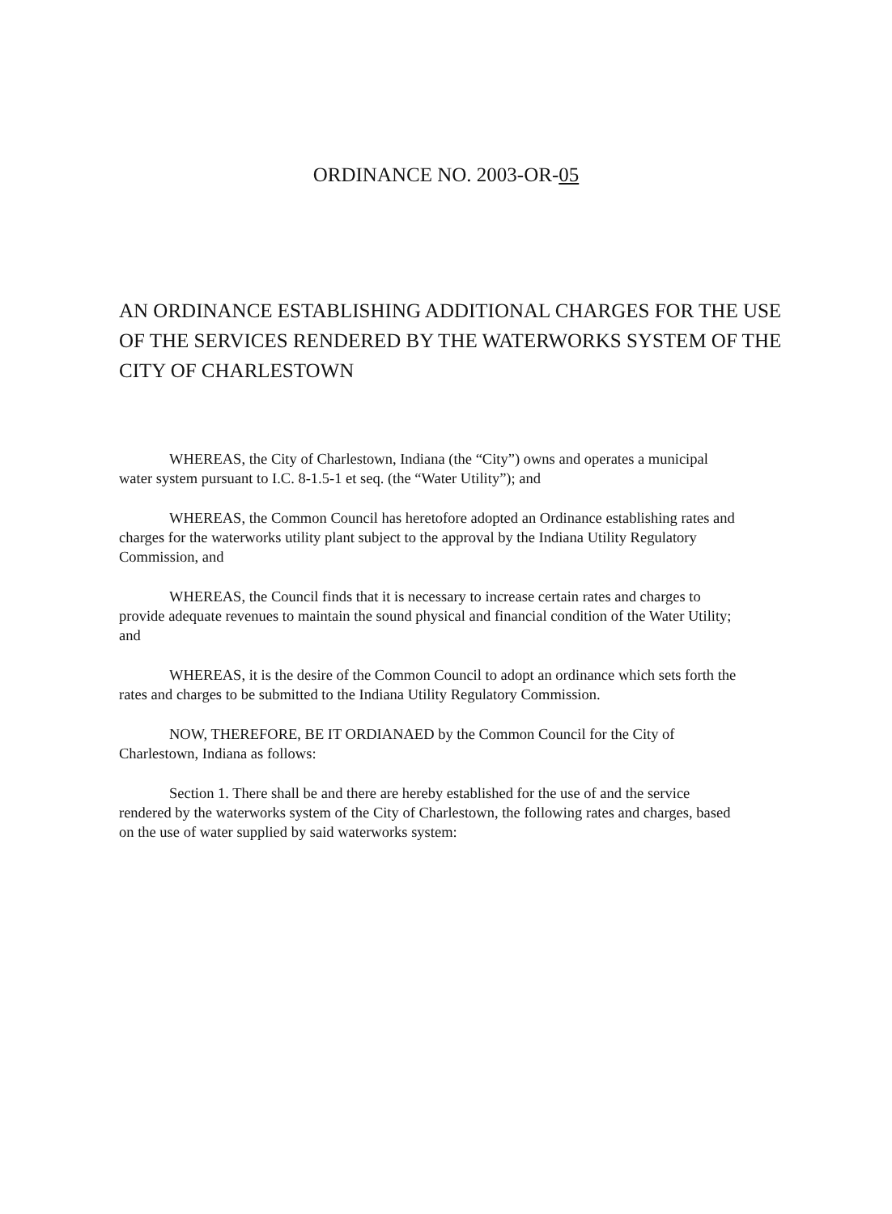ORDINANCE NO. 2003-OR-05
AN ORDINANCE ESTABLISHING ADDITIONAL CHARGES FOR THE USE OF THE SERVICES RENDERED BY THE WATERWORKS SYSTEM OF THE CITY OF CHARLESTOWN
WHEREAS, the City of Charlestown, Indiana (the “City”) owns and operates a municipal water system pursuant to I.C. 8-1.5-1 et seq. (the “Water Utility”); and
WHEREAS, the Common Council has heretofore adopted an Ordinance establishing rates and charges for the waterworks utility plant subject to the approval by the Indiana Utility Regulatory Commission, and
WHEREAS, the Council finds that it is necessary to increase certain rates and charges to provide adequate revenues to maintain the sound physical and financial condition of the Water Utility; and
WHEREAS, it is the desire of the Common Council to adopt an ordinance which sets forth the rates and charges to be submitted to the Indiana Utility Regulatory Commission.
NOW, THEREFORE, BE IT ORDIANAED by the Common Council for the City of Charlestown, Indiana as follows:
Section 1. There shall be and there are hereby established for the use of and the service rendered by the waterworks system of the City of Charlestown, the following rates and charges, based on the use of water supplied by said waterworks system: